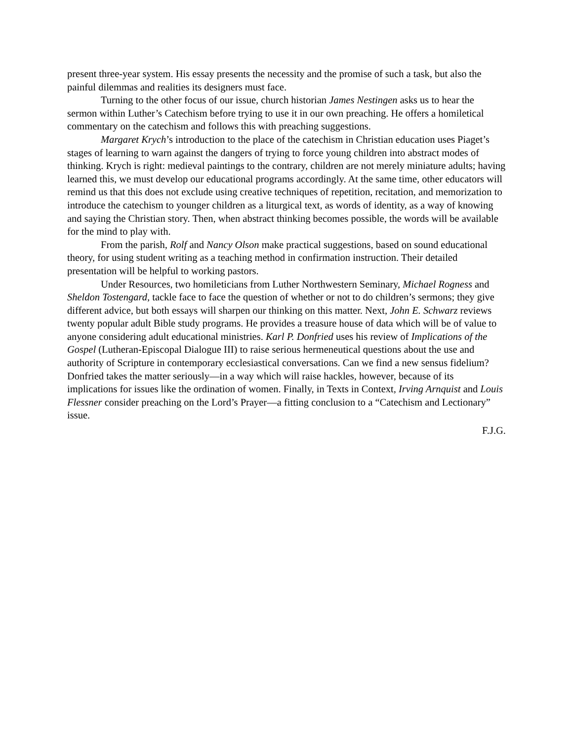present three-year system. His essay presents the necessity and the promise of such a task, but also the painful dilemmas and realities its designers must face.
Turning to the other focus of our issue, church historian James Nestingen asks us to hear the sermon within Luther’s Catechism before trying to use it in our own preaching. He offers a homiletical commentary on the catechism and follows this with preaching suggestions.
Margaret Krych’s introduction to the place of the catechism in Christian education uses Piaget’s stages of learning to warn against the dangers of trying to force young children into abstract modes of thinking. Krych is right: medieval paintings to the contrary, children are not merely miniature adults; having learned this, we must develop our educational programs accordingly. At the same time, other educators will remind us that this does not exclude using creative techniques of repetition, recitation, and memorization to introduce the catechism to younger children as a liturgical text, as words of identity, as a way of knowing and saying the Christian story. Then, when abstract thinking becomes possible, the words will be available for the mind to play with.
From the parish, Rolf and Nancy Olson make practical suggestions, based on sound educational theory, for using student writing as a teaching method in confirmation instruction. Their detailed presentation will be helpful to working pastors.
Under Resources, two homileticians from Luther Northwestern Seminary, Michael Rogness and Sheldon Tostengard, tackle face to face the question of whether or not to do children’s sermons; they give different advice, but both essays will sharpen our thinking on this matter. Next, John E. Schwarz reviews twenty popular adult Bible study programs. He provides a treasure house of data which will be of value to anyone considering adult educational ministries. Karl P. Donfried uses his review of Implications of the Gospel (Lutheran-Episcopal Dialogue III) to raise serious hermeneutical questions about the use and authority of Scripture in contemporary ecclesiastical conversations. Can we find a new sensus fidelium? Donfried takes the matter seriously—in a way which will raise hackles, however, because of its implications for issues like the ordination of women. Finally, in Texts in Context, Irving Arnquist and Louis Flessner consider preaching on the Lord’s Prayer—a fitting conclusion to a “Catechism and Lectionary” issue.
F.J.G.